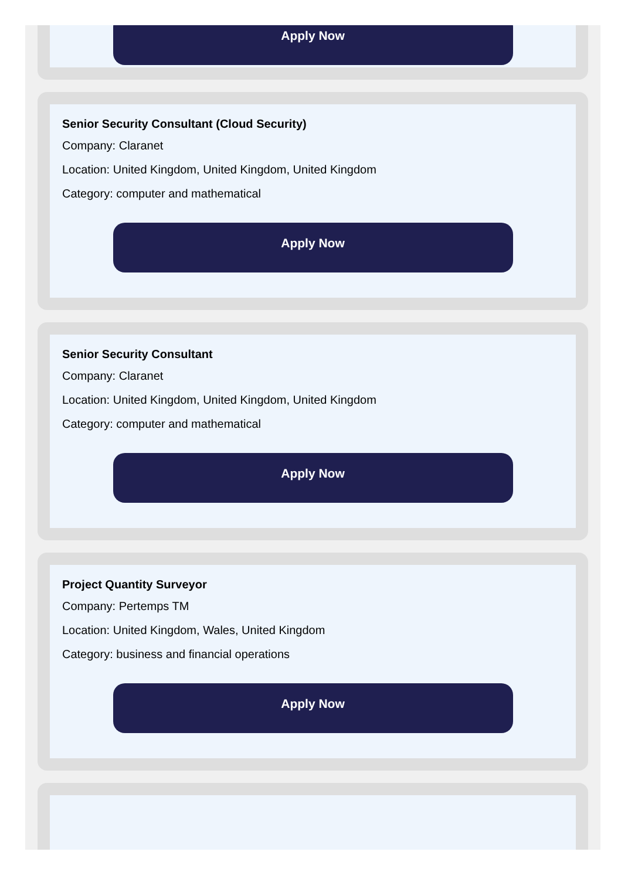Apply Now
Senior Security Consultant (Cloud Security)
Company: Claranet
Location: United Kingdom, United Kingdom, United Kingdom
Category: computer and mathematical
Apply Now
Senior Security Consultant
Company: Claranet
Location: United Kingdom, United Kingdom, United Kingdom
Category: computer and mathematical
Apply Now
Project Quantity Surveyor
Company: Pertemps TM
Location: United Kingdom, Wales, United Kingdom
Category: business and financial operations
Apply Now